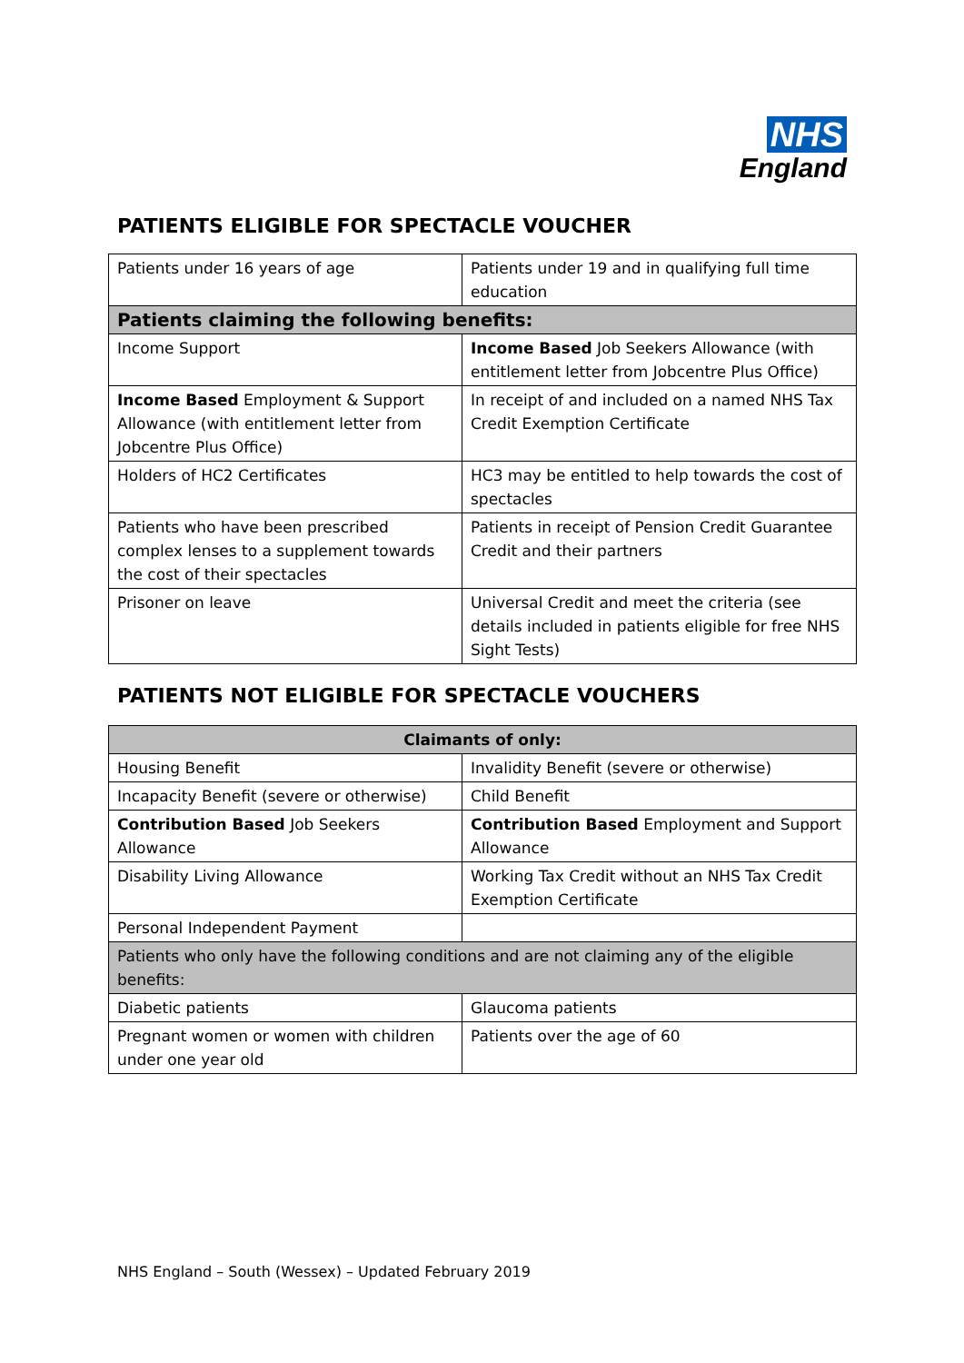NHS
England
PATIENTS ELIGIBLE FOR SPECTACLE VOUCHER
| Patients under 16 years of age | Patients under 19 and in qualifying full time education |
| Patients claiming the following benefits: | |
| Income Support | Income Based Job Seekers Allowance (with entitlement letter from Jobcentre Plus Office) |
| Income Based Employment & Support Allowance (with entitlement letter from Jobcentre Plus Office) | In receipt of and included on a named NHS Tax Credit Exemption Certificate |
| Holders of HC2 Certificates | HC3 may be entitled to help towards the cost of spectacles |
| Patients who have been prescribed complex lenses to a supplement towards the cost of their spectacles | Patients in receipt of Pension Credit Guarantee Credit and their partners |
| Prisoner on leave | Universal Credit and meet the criteria (see details included in patients eligible for free NHS Sight Tests) |
PATIENTS NOT ELIGIBLE FOR SPECTACLE VOUCHERS
| Claimants of only: | |
| --- | --- |
| Housing Benefit | Invalidity Benefit (severe or otherwise) |
| Incapacity Benefit (severe or otherwise) | Child Benefit |
| Contribution Based Job Seekers Allowance | Contribution Based Employment and Support Allowance |
| Disability Living Allowance | Working Tax Credit without an NHS Tax Credit Exemption Certificate |
| Personal Independent Payment | |
| Patients who only have the following conditions and are not claiming any of the eligible benefits: | |
| Diabetic patients | Glaucoma patients |
| Pregnant women or women with children under one year old | Patients over the age of 60 |
NHS England – South (Wessex) – Updated February 2019